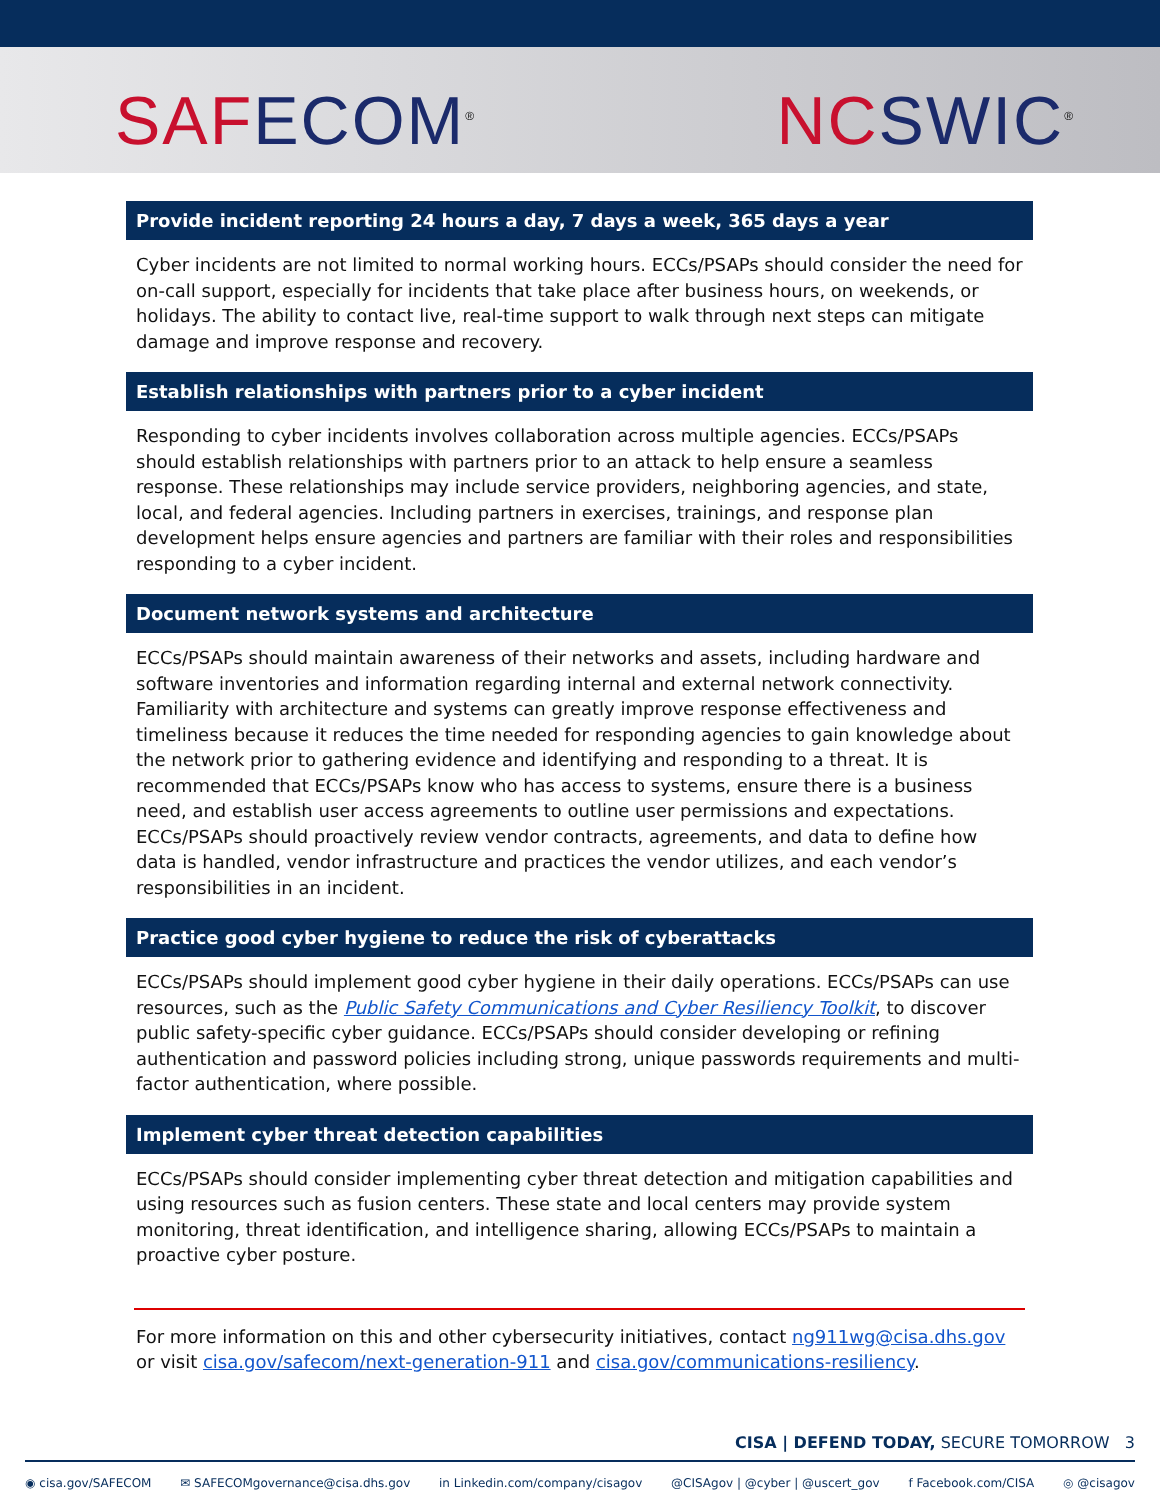SAF ECOM<sup>®</sup>
NC SWIC<sup>®</sup>
Provide incident reporting 24 hours a day, 7 days a week, 365 days a year
Cyber incidents are not limited to normal working hours. ECCs/PSAPs should consider the need for on-call support, especially for incidents that take place after business hours, on weekends, or holidays. The ability to contact live, real-time support to walk through next steps can mitigate damage and improve response and recovery.
Establish relationships with partners prior to a cyber incident
Responding to cyber incidents involves collaboration across multiple agencies. ECCs/PSAPs should establish relationships with partners prior to an attack to help ensure a seamless response. These relationships may include service providers, neighboring agencies, and state, local, and federal agencies. Including partners in exercises, trainings, and response plan development helps ensure agencies and partners are familiar with their roles and responsibilities responding to a cyber incident.
Document network systems and architecture
ECCs/PSAPs should maintain awareness of their networks and assets, including hardware and software inventories and information regarding internal and external network connectivity. Familiarity with architecture and systems can greatly improve response effectiveness and timeliness because it reduces the time needed for responding agencies to gain knowledge about the network prior to gathering evidence and identifying and responding to a threat. It is recommended that ECCs/PSAPs know who has access to systems, ensure there is a business need, and establish user access agreements to outline user permissions and expectations. ECCs/PSAPs should proactively review vendor contracts, agreements, and data to define how data is handled, vendor infrastructure and practices the vendor utilizes, and each vendor’s responsibilities in an incident.
Practice good cyber hygiene to reduce the risk of cyberattacks
ECCs/PSAPs should implement good cyber hygiene in their daily operations. ECCs/PSAPs can use resources, such as the Public Safety Communications and Cyber Resiliency Toolkit, to discover public safety-specific cyber guidance. ECCs/PSAPs should consider developing or refining authentication and password policies including strong, unique passwords requirements and multi-factor authentication, where possible.
Implement cyber threat detection capabilities
ECCs/PSAPs should consider implementing cyber threat detection and mitigation capabilities and using resources such as fusion centers. These state and local centers may provide system monitoring, threat identification, and intelligence sharing, allowing ECCs/PSAPs to maintain a proactive cyber posture.
For more information on this and other cybersecurity initiatives, contact ng911wg@cisa.dhs.gov or visit cisa.gov/safecom/next-generation-911 and cisa.gov/communications-resiliency.
CISA | DEFEND TODAY, SECURE TOMORROW 3
◉ cisa.gov/SAFECOM ✉ SAFECOMgovernance@cisa.dhs.gov in Linkedin.com/company/cisagov @CISAgov | @cyber | @uscert_gov f Facebook.com/CISA ◎ @cisagov